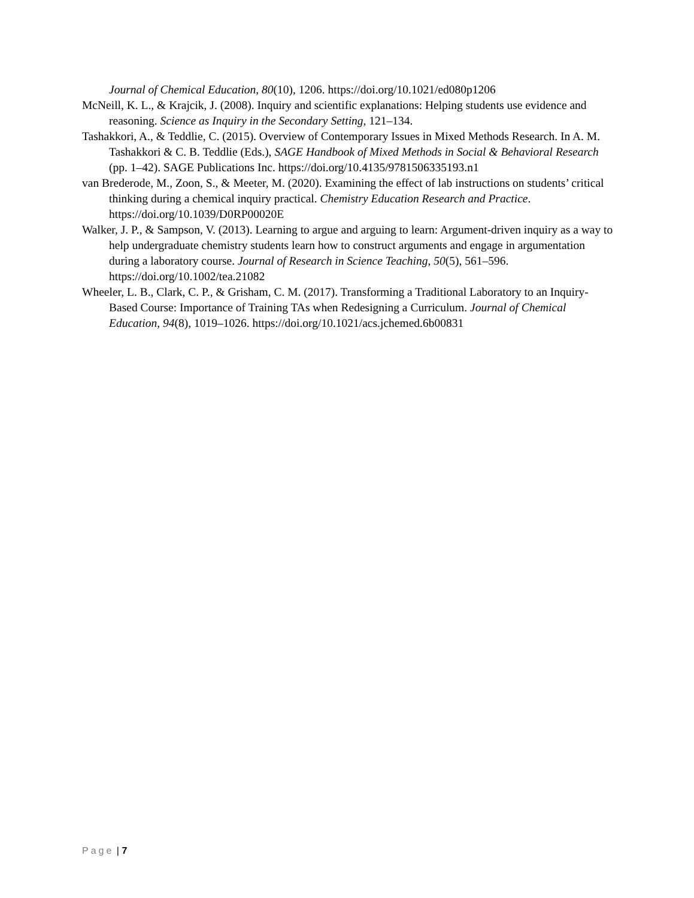Journal of Chemical Education, 80(10), 1206. https://doi.org/10.1021/ed080p1206
McNeill, K. L., & Krajcik, J. (2008). Inquiry and scientific explanations: Helping students use evidence and reasoning. Science as Inquiry in the Secondary Setting, 121–134.
Tashakkori, A., & Teddlie, C. (2015). Overview of Contemporary Issues in Mixed Methods Research. In A. M. Tashakkori & C. B. Teddlie (Eds.), SAGE Handbook of Mixed Methods in Social & Behavioral Research (pp. 1–42). SAGE Publications Inc. https://doi.org/10.4135/9781506335193.n1
van Brederode, M., Zoon, S., & Meeter, M. (2020). Examining the effect of lab instructions on students’ critical thinking during a chemical inquiry practical. Chemistry Education Research and Practice. https://doi.org/10.1039/D0RP00020E
Walker, J. P., & Sampson, V. (2013). Learning to argue and arguing to learn: Argument-driven inquiry as a way to help undergraduate chemistry students learn how to construct arguments and engage in argumentation during a laboratory course. Journal of Research in Science Teaching, 50(5), 561–596. https://doi.org/10.1002/tea.21082
Wheeler, L. B., Clark, C. P., & Grisham, C. M. (2017). Transforming a Traditional Laboratory to an Inquiry-Based Course: Importance of Training TAs when Redesigning a Curriculum. Journal of Chemical Education, 94(8), 1019–1026. https://doi.org/10.1021/acs.jchemed.6b00831
Page | 7